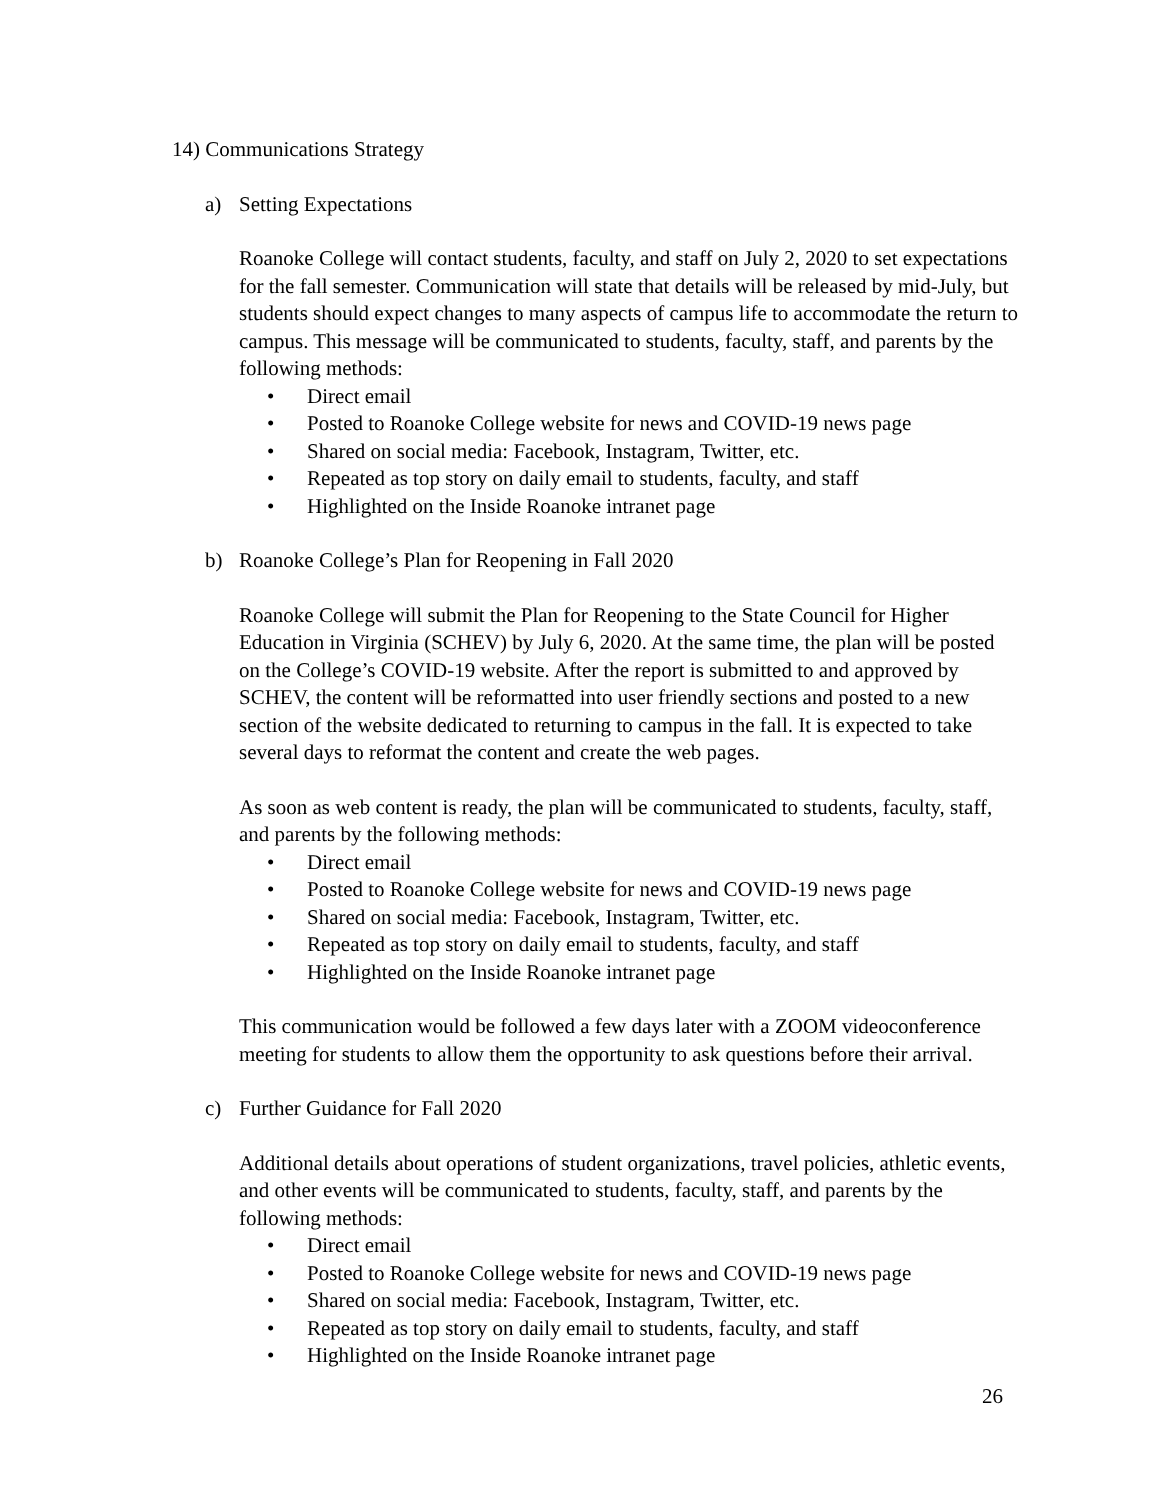14) Communications Strategy
a) Setting Expectations
Roanoke College will contact students, faculty, and staff on July 2, 2020 to set expectations for the fall semester. Communication will state that details will be released by mid-July, but students should expect changes to many aspects of campus life to accommodate the return to campus. This message will be communicated to students, faculty, staff, and parents by the following methods:
• Direct email
• Posted to Roanoke College website for news and COVID-19 news page
• Shared on social media: Facebook, Instagram, Twitter, etc.
• Repeated as top story on daily email to students, faculty, and staff
• Highlighted on the Inside Roanoke intranet page
b) Roanoke College’s Plan for Reopening in Fall 2020
Roanoke College will submit the Plan for Reopening to the State Council for Higher Education in Virginia (SCHEV) by July 6, 2020. At the same time, the plan will be posted on the College’s COVID-19 website. After the report is submitted to and approved by SCHEV, the content will be reformatted into user friendly sections and posted to a new section of the website dedicated to returning to campus in the fall. It is expected to take several days to reformat the content and create the web pages.
As soon as web content is ready, the plan will be communicated to students, faculty, staff, and parents by the following methods:
• Direct email
• Posted to Roanoke College website for news and COVID-19 news page
• Shared on social media: Facebook, Instagram, Twitter, etc.
• Repeated as top story on daily email to students, faculty, and staff
• Highlighted on the Inside Roanoke intranet page
This communication would be followed a few days later with a ZOOM videoconference meeting for students to allow them the opportunity to ask questions before their arrival.
c) Further Guidance for Fall 2020
Additional details about operations of student organizations, travel policies, athletic events, and other events will be communicated to students, faculty, staff, and parents by the following methods:
• Direct email
• Posted to Roanoke College website for news and COVID-19 news page
• Shared on social media: Facebook, Instagram, Twitter, etc.
• Repeated as top story on daily email to students, faculty, and staff
• Highlighted on the Inside Roanoke intranet page
26